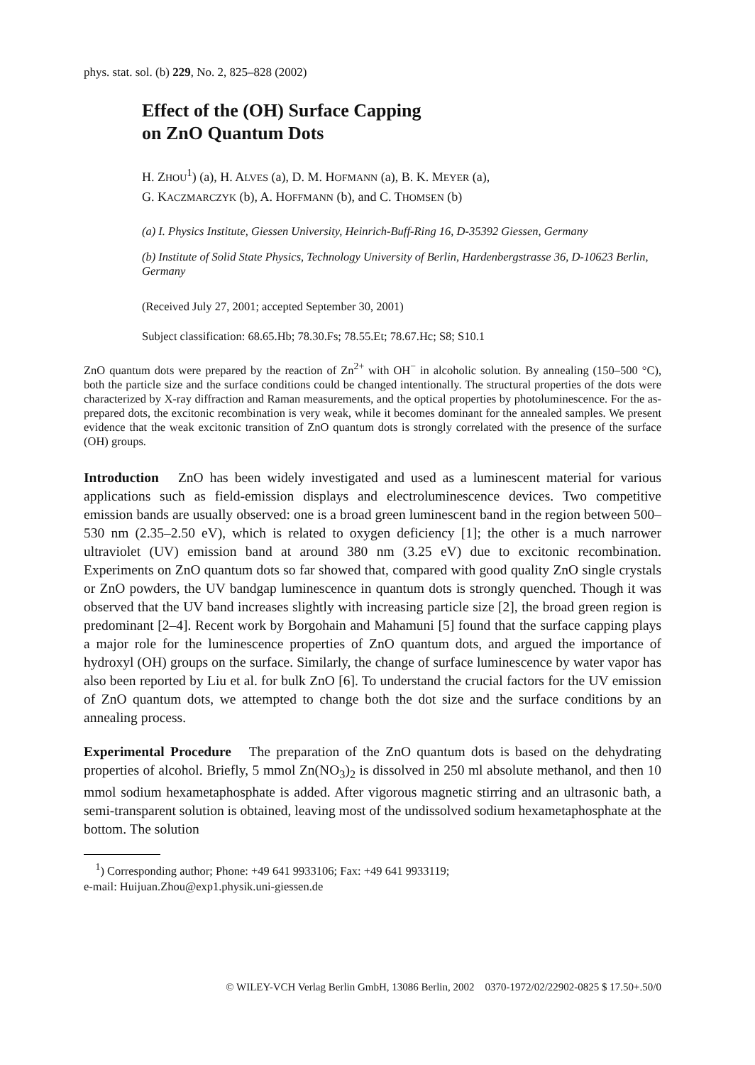phys. stat. sol. (b) 229, No. 2, 825–828 (2002)
Effect of the (OH) Surface Capping
on ZnO Quantum Dots
H. ZHOU<sup>1</sup>) (a), H. ALVES (a), D. M. HOFMANN (a), B. K. MEYER (a),
G. KACZMARCZYK (b), A. HOFFMANN (b), and C. THOMSEN (b)
(a) I. Physics Institute, Giessen University, Heinrich-Buff-Ring 16, D-35392 Giessen, Germany
(b) Institute of Solid State Physics, Technology University of Berlin, Hardenbergstrasse 36, D-10623 Berlin, Germany
(Received July 27, 2001; accepted September 30, 2001)
Subject classification: 68.65.Hb; 78.30.Fs; 78.55.Et; 78.67.Hc; S8; S10.1
ZnO quantum dots were prepared by the reaction of Zn<sup>2+</sup> with OH<sup>−</sup> in alcoholic solution. By annealing (150–500 °C), both the particle size and the surface conditions could be changed intentionally. The structural properties of the dots were characterized by X-ray diffraction and Raman measurements, and the optical properties by photoluminescence. For the as-prepared dots, the excitonic recombination is very weak, while it becomes dominant for the annealed samples. We present evidence that the weak excitonic transition of ZnO quantum dots is strongly correlated with the presence of the surface (OH) groups.
Introduction ZnO has been widely investigated and used as a luminescent material for various applications such as field-emission displays and electroluminescence devices. Two competitive emission bands are usually observed: one is a broad green luminescent band in the region between 500–530 nm (2.35–2.50 eV), which is related to oxygen deficiency [1]; the other is a much narrower ultraviolet (UV) emission band at around 380 nm (3.25 eV) due to excitonic recombination. Experiments on ZnO quantum dots so far showed that, compared with good quality ZnO single crystals or ZnO powders, the UV bandgap luminescence in quantum dots is strongly quenched. Though it was observed that the UV band increases slightly with increasing particle size [2], the broad green region is predominant [2–4]. Recent work by Borgohain and Mahamuni [5] found that the surface capping plays a major role for the luminescence properties of ZnO quantum dots, and argued the importance of hydroxyl (OH) groups on the surface. Similarly, the change of surface luminescence by water vapor has also been reported by Liu et al. for bulk ZnO [6]. To understand the crucial factors for the UV emission of ZnO quantum dots, we attempted to change both the dot size and the surface conditions by an annealing process.
Experimental Procedure The preparation of the ZnO quantum dots is based on the dehydrating properties of alcohol. Briefly, 5 mmol Zn(NO<sub>3</sub>)<sub>2</sub> is dissolved in 250 ml absolute methanol, and then 10 mmol sodium hexametaphosphate is added. After vigorous magnetic stirring and an ultrasonic bath, a semi-transparent solution is obtained, leaving most of the undissolved sodium hexametaphosphate at the bottom. The solution
<sup>1</sup>) Corresponding author; Phone: +49 641 9933106; Fax: +49 641 9933119;
e-mail: Huijuan.Zhou@exp1.physik.uni-giessen.de
© WILEY-VCH Verlag Berlin GmbH, 13086 Berlin, 2002 0370-1972/02/22902-0825 $ 17.50+.50/0